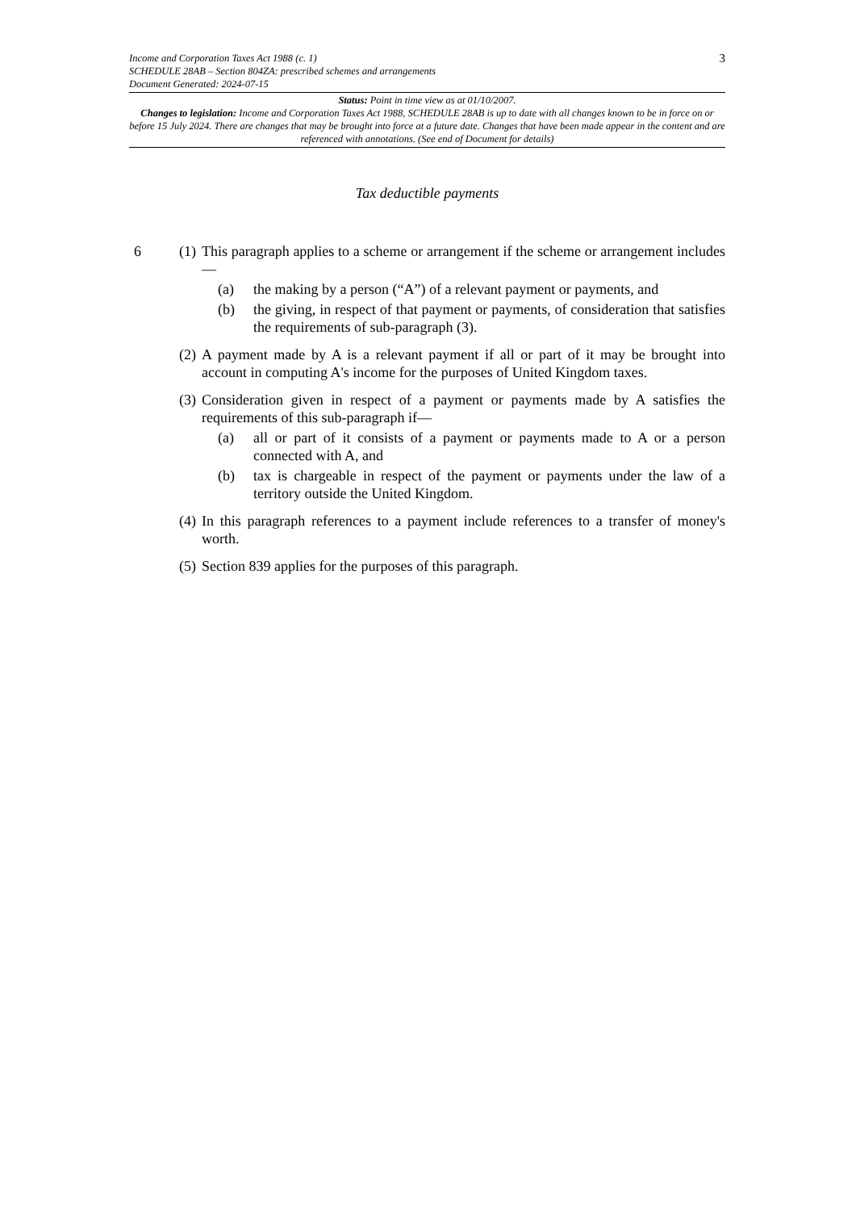Income and Corporation Taxes Act 1988 (c. 1)
SCHEDULE 28AB – Section 804ZA: prescribed schemes and arrangements
Document Generated: 2024-07-15
3
Status: Point in time view as at 01/10/2007.
Changes to legislation: Income and Corporation Taxes Act 1988, SCHEDULE 28AB is up to date with all changes known to be in force on or before 15 July 2024. There are changes that may be brought into force at a future date. Changes that have been made appear in the content and are referenced with annotations. (See end of Document for details)
Tax deductible payments
6 (1)
This paragraph applies to a scheme or arrangement if the scheme or arrangement includes—
(a) the making by a person (“A”) of a relevant payment or payments, and
(b) the giving, in respect of that payment or payments, of consideration that satisfies the requirements of sub-paragraph (3).
(2)
A payment made by A is a relevant payment if all or part of it may be brought into account in computing A's income for the purposes of United Kingdom taxes.
(3)
Consideration given in respect of a payment or payments made by A satisfies the requirements of this sub-paragraph if—
(a) all or part of it consists of a payment or payments made to A or a person connected with A, and
(b) tax is chargeable in respect of the payment or payments under the law of a territory outside the United Kingdom.
(4)
In this paragraph references to a payment include references to a transfer of money's worth.
(5)
Section 839 applies for the purposes of this paragraph.